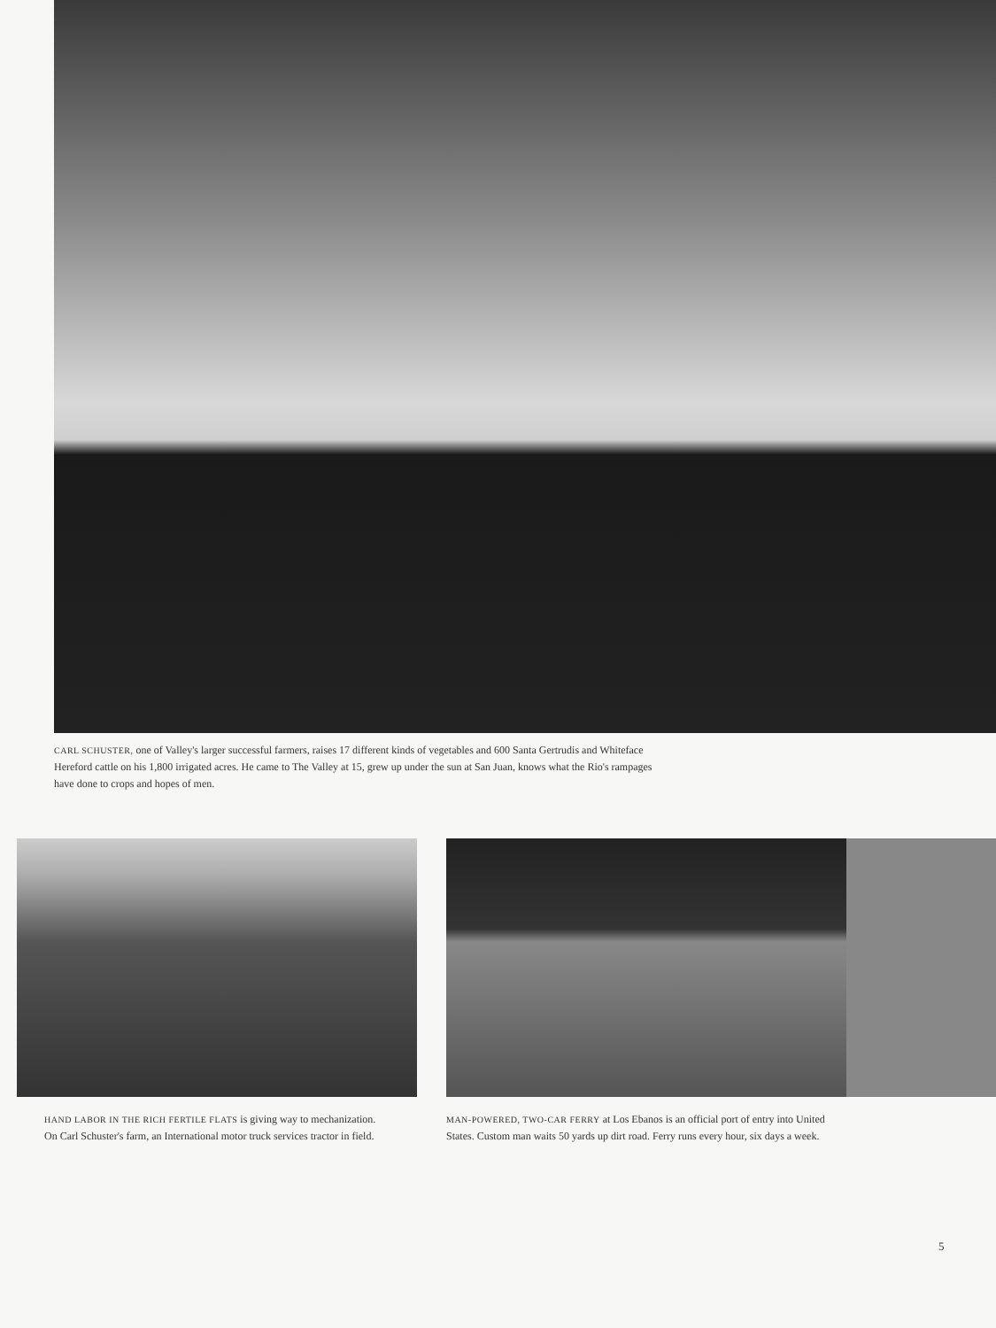CARL SCHUSTER, one of Valley's larger successful farmers, raises 17 different kinds of vegetables and 600 Santa Gertrudis and Whiteface Hereford cattle on his 1,800 irrigated acres. He came to The Valley at 15, grew up under the sun at San Juan, knows what the Rio's rampages have done to crops and hopes of men.
HAND LABOR IN THE RICH FERTILE FLATS is giving way to mechanization. On Carl Schuster's farm, an International motor truck services tractor in field.
MAN-POWERED, TWO-CAR FERRY at Los Ebanos is an official port of entry into United States. Custom man waits 50 yards up dirt road. Ferry runs every hour, six days a week.
5